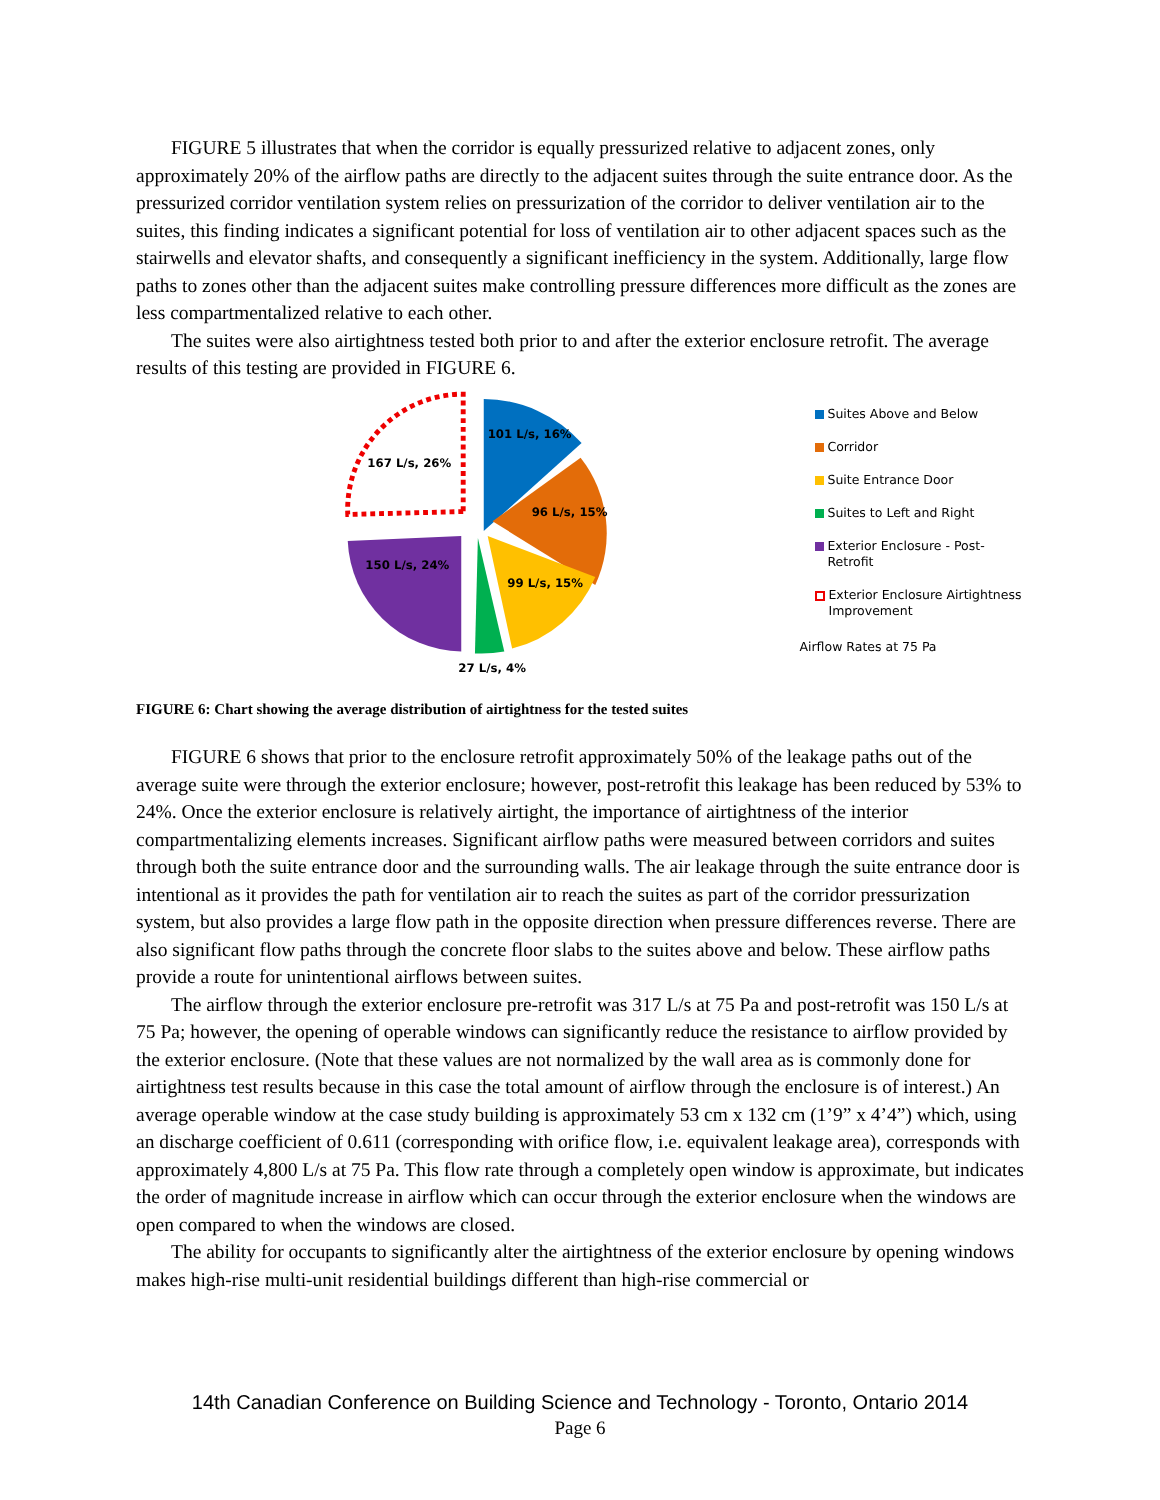FIGURE 5 illustrates that when the corridor is equally pressurized relative to adjacent zones, only approximately 20% of the airflow paths are directly to the adjacent suites through the suite entrance door. As the pressurized corridor ventilation system relies on pressurization of the corridor to deliver ventilation air to the suites, this finding indicates a significant potential for loss of ventilation air to other adjacent spaces such as the stairwells and elevator shafts, and consequently a significant inefficiency in the system. Additionally, large flow paths to zones other than the adjacent suites make controlling pressure differences more difficult as the zones are less compartmentalized relative to each other.
The suites were also airtightness tested both prior to and after the exterior enclosure retrofit. The average results of this testing are provided in FIGURE 6.
101 L/s, 16%
96 L/s, 15%
99 L/s, 15%
150 L/s, 24%
167 L/s, 26%
27 L/s, 4%
Suites Above and Below
Corridor
Suite Entrance Door
Suites to Left and Right
Exterior Enclosure - Post-Retrofit
Exterior Enclosure Airtightness
Improvement
Airflow Rates at 75 Pa
FIGURE 6: Chart showing the average distribution of airtightness for the tested suites
FIGURE 6 shows that prior to the enclosure retrofit approximately 50% of the leakage paths out of the average suite were through the exterior enclosure; however, post-retrofit this leakage has been reduced by 53% to 24%. Once the exterior enclosure is relatively airtight, the importance of airtightness of the interior compartmentalizing elements increases. Significant airflow paths were measured between corridors and suites through both the suite entrance door and the surrounding walls. The air leakage through the suite entrance door is intentional as it provides the path for ventilation air to reach the suites as part of the corridor pressurization system, but also provides a large flow path in the opposite direction when pressure differences reverse. There are also significant flow paths through the concrete floor slabs to the suites above and below. These airflow paths provide a route for unintentional airflows between suites.
The airflow through the exterior enclosure pre-retrofit was 317 L/s at 75 Pa and post-retrofit was 150 L/s at 75 Pa; however, the opening of operable windows can significantly reduce the resistance to airflow provided by the exterior enclosure. (Note that these values are not normalized by the wall area as is commonly done for airtightness test results because in this case the total amount of airflow through the enclosure is of interest.) An average operable window at the case study building is approximately 53 cm x 132 cm (1’9” x 4’4”) which, using an discharge coefficient of 0.611 (corresponding with orifice flow, i.e. equivalent leakage area), corresponds with approximately 4,800 L/s at 75 Pa. This flow rate through a completely open window is approximate, but indicates the order of magnitude increase in airflow which can occur through the exterior enclosure when the windows are open compared to when the windows are closed.
The ability for occupants to significantly alter the airtightness of the exterior enclosure by opening windows makes high-rise multi-unit residential buildings different than high-rise commercial or
14th Canadian Conference on Building Science and Technology - Toronto, Ontario 2014
Page 6